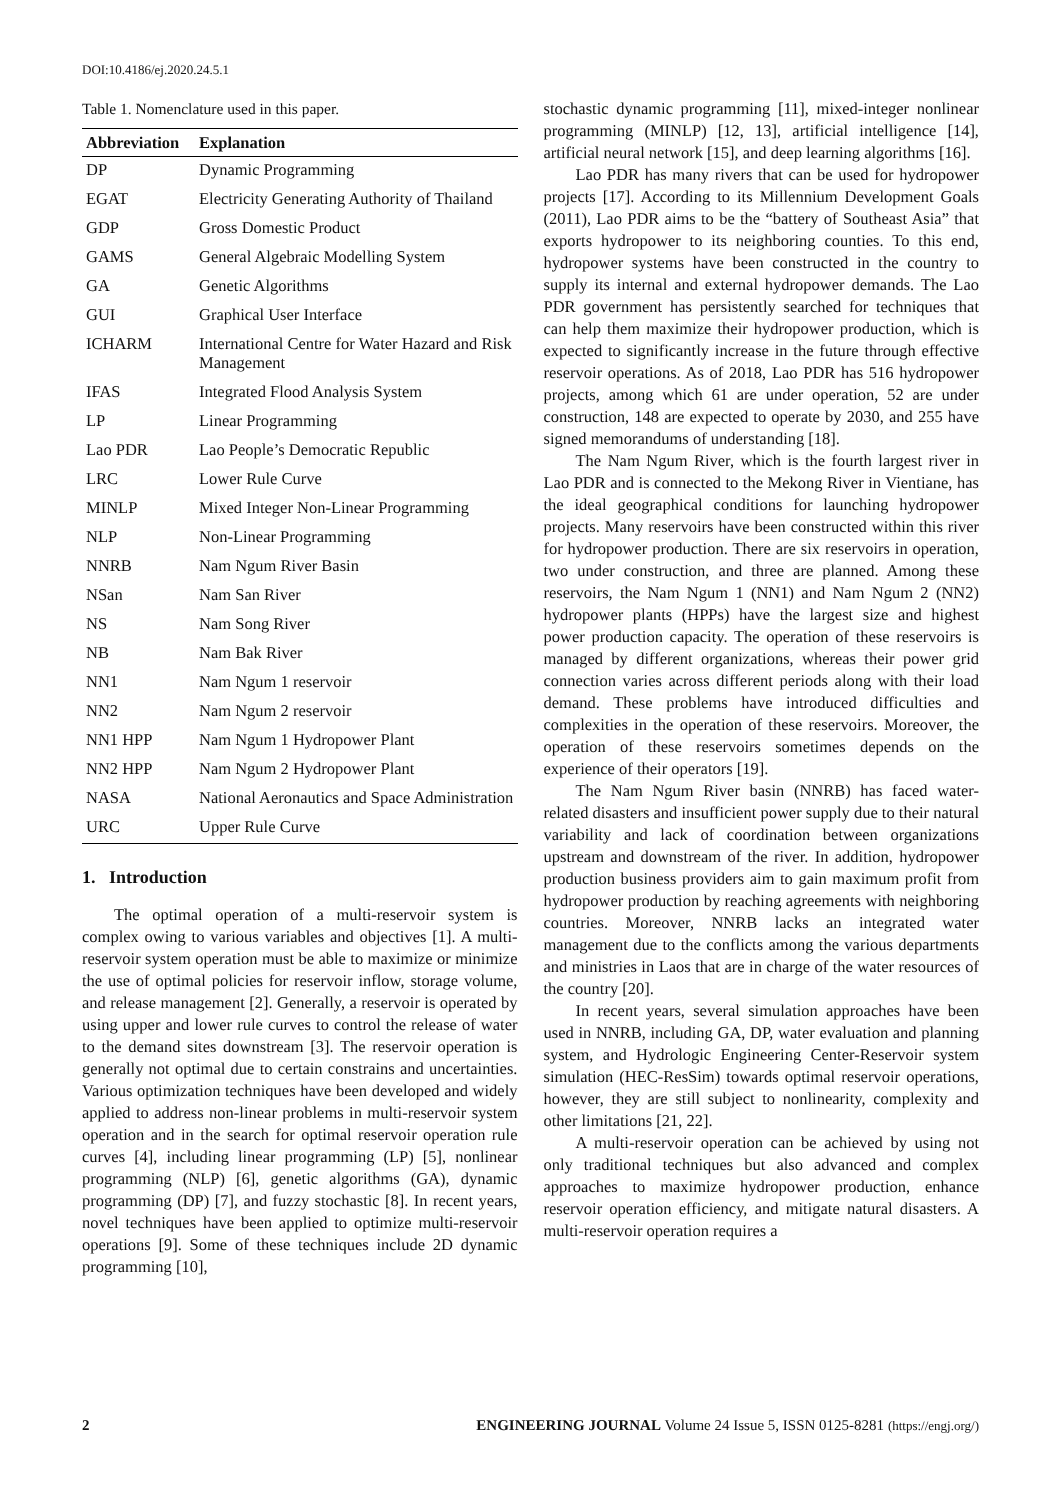DOI:10.4186/ej.2020.24.5.1
Table 1. Nomenclature used in this paper.
| Abbreviation | Explanation |
| --- | --- |
| DP | Dynamic Programming |
| EGAT | Electricity Generating Authority of Thailand |
| GDP | Gross Domestic Product |
| GAMS | General Algebraic Modelling System |
| GA | Genetic Algorithms |
| GUI | Graphical User Interface |
| ICHARM | International Centre for Water Hazard and Risk Management |
| IFAS | Integrated Flood Analysis System |
| LP | Linear Programming |
| Lao PDR | Lao People’s Democratic Republic |
| LRC | Lower Rule Curve |
| MINLP | Mixed Integer Non-Linear Programming |
| NLP | Non-Linear Programming |
| NNRB | Nam Ngum River Basin |
| NSan | Nam San River |
| NS | Nam Song River |
| NB | Nam Bak River |
| NN1 | Nam Ngum 1 reservoir |
| NN2 | Nam Ngum 2 reservoir |
| NN1 HPP | Nam Ngum 1 Hydropower Plant |
| NN2 HPP | Nam Ngum 2 Hydropower Plant |
| NASA | National Aeronautics and Space Administration |
| URC | Upper Rule Curve |
1. Introduction
The optimal operation of a multi-reservoir system is complex owing to various variables and objectives [1]. A multi-reservoir system operation must be able to maximize or minimize the use of optimal policies for reservoir inflow, storage volume, and release management [2]. Generally, a reservoir is operated by using upper and lower rule curves to control the release of water to the demand sites downstream [3]. The reservoir operation is generally not optimal due to certain constrains and uncertainties. Various optimization techniques have been developed and widely applied to address non-linear problems in multi-reservoir system operation and in the search for optimal reservoir operation rule curves [4], including linear programming (LP) [5], nonlinear programming (NLP) [6], genetic algorithms (GA), dynamic programming (DP) [7], and fuzzy stochastic [8]. In recent years, novel techniques have been applied to optimize multi-reservoir operations [9]. Some of these techniques include 2D dynamic programming [10],
stochastic dynamic programming [11], mixed-integer nonlinear programming (MINLP) [12, 13], artificial intelligence [14], artificial neural network [15], and deep learning algorithms [16].
Lao PDR has many rivers that can be used for hydropower projects [17]. According to its Millennium Development Goals (2011), Lao PDR aims to be the “battery of Southeast Asia” that exports hydropower to its neighboring counties. To this end, hydropower systems have been constructed in the country to supply its internal and external hydropower demands. The Lao PDR government has persistently searched for techniques that can help them maximize their hydropower production, which is expected to significantly increase in the future through effective reservoir operations. As of 2018, Lao PDR has 516 hydropower projects, among which 61 are under operation, 52 are under construction, 148 are expected to operate by 2030, and 255 have signed memorandums of understanding [18].
The Nam Ngum River, which is the fourth largest river in Lao PDR and is connected to the Mekong River in Vientiane, has the ideal geographical conditions for launching hydropower projects. Many reservoirs have been constructed within this river for hydropower production. There are six reservoirs in operation, two under construction, and three are planned. Among these reservoirs, the Nam Ngum 1 (NN1) and Nam Ngum 2 (NN2) hydropower plants (HPPs) have the largest size and highest power production capacity. The operation of these reservoirs is managed by different organizations, whereas their power grid connection varies across different periods along with their load demand. These problems have introduced difficulties and complexities in the operation of these reservoirs. Moreover, the operation of these reservoirs sometimes depends on the experience of their operators [19].
The Nam Ngum River basin (NNRB) has faced water-related disasters and insufficient power supply due to their natural variability and lack of coordination between organizations upstream and downstream of the river. In addition, hydropower production business providers aim to gain maximum profit from hydropower production by reaching agreements with neighboring countries. Moreover, NNRB lacks an integrated water management due to the conflicts among the various departments and ministries in Laos that are in charge of the water resources of the country [20].
In recent years, several simulation approaches have been used in NNRB, including GA, DP, water evaluation and planning system, and Hydrologic Engineering Center-Reservoir system simulation (HEC-ResSim) towards optimal reservoir operations, however, they are still subject to nonlinearity, complexity and other limitations [21, 22].
A multi-reservoir operation can be achieved by using not only traditional techniques but also advanced and complex approaches to maximize hydropower production, enhance reservoir operation efficiency, and mitigate natural disasters. A multi-reservoir operation requires a
2 ENGINEERING JOURNAL Volume 24 Issue 5, ISSN 0125-8281 (https://engj.org/)